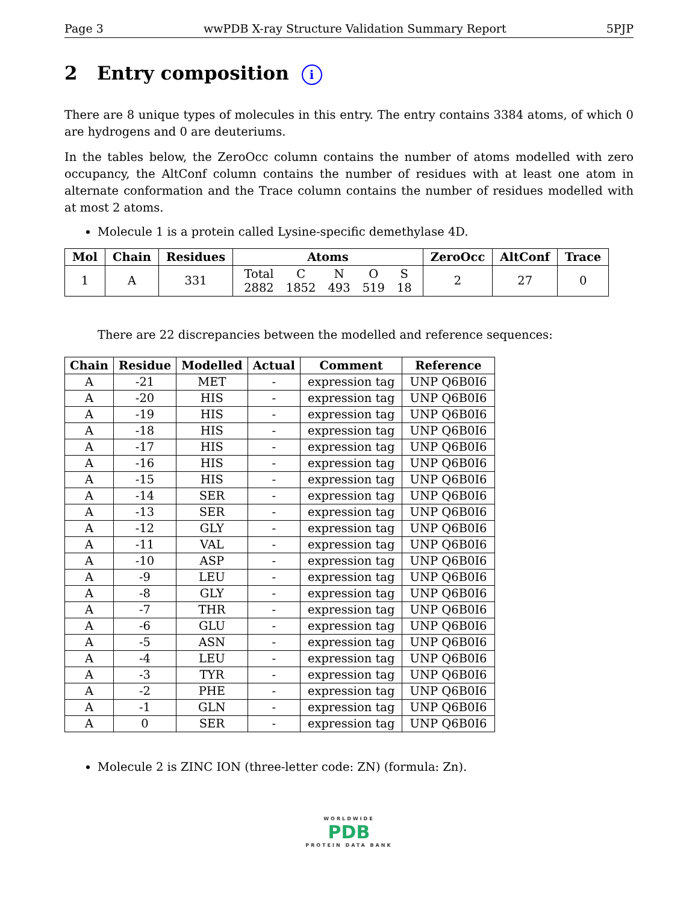Page 3 wwPDB X-ray Structure Validation Summary Report 5PJP
2 Entry composition i
There are 8 unique types of molecules in this entry. The entry contains 3384 atoms, of which 0 are hydrogens and 0 are deuteriums.
In the tables below, the ZeroOcc column contains the number of atoms modelled with zero occupancy, the AltConf column contains the number of residues with at least one atom in alternate conformation and the Trace column contains the number of residues modelled with at most 2 atoms.
Molecule 1 is a protein called Lysine-specific demethylase 4D.
| Mol | Chain | Residues | Atoms | ZeroOcc | AltConf | Trace |
| --- | --- | --- | --- | --- | --- | --- |
| 1 | A | 331 | / Total / C / N / O / S / / 2882 / 1852 / 493 / 519 / 18 / | 2 | 27 | 0 |
There are 22 discrepancies between the modelled and reference sequences:
| Chain | Residue | Modelled | Actual | Comment | Reference |
| --- | --- | --- | --- | --- | --- |
| A | -21 | MET | - | expression tag | UNP Q6B0I6 |
| A | -20 | HIS | - | expression tag | UNP Q6B0I6 |
| A | -19 | HIS | - | expression tag | UNP Q6B0I6 |
| A | -18 | HIS | - | expression tag | UNP Q6B0I6 |
| A | -17 | HIS | - | expression tag | UNP Q6B0I6 |
| A | -16 | HIS | - | expression tag | UNP Q6B0I6 |
| A | -15 | HIS | - | expression tag | UNP Q6B0I6 |
| A | -14 | SER | - | expression tag | UNP Q6B0I6 |
| A | -13 | SER | - | expression tag | UNP Q6B0I6 |
| A | -12 | GLY | - | expression tag | UNP Q6B0I6 |
| A | -11 | VAL | - | expression tag | UNP Q6B0I6 |
| A | -10 | ASP | - | expression tag | UNP Q6B0I6 |
| A | -9 | LEU | - | expression tag | UNP Q6B0I6 |
| A | -8 | GLY | - | expression tag | UNP Q6B0I6 |
| A | -7 | THR | - | expression tag | UNP Q6B0I6 |
| A | -6 | GLU | - | expression tag | UNP Q6B0I6 |
| A | -5 | ASN | - | expression tag | UNP Q6B0I6 |
| A | -4 | LEU | - | expression tag | UNP Q6B0I6 |
| A | -3 | TYR | - | expression tag | UNP Q6B0I6 |
| A | -2 | PHE | - | expression tag | UNP Q6B0I6 |
| A | -1 | GLN | - | expression tag | UNP Q6B0I6 |
| A | 0 | SER | - | expression tag | UNP Q6B0I6 |
Molecule 2 is ZINC ION (three-letter code: ZN) (formula: Zn).
WORLDWIDE
PDB
PROTEIN DATA BANK